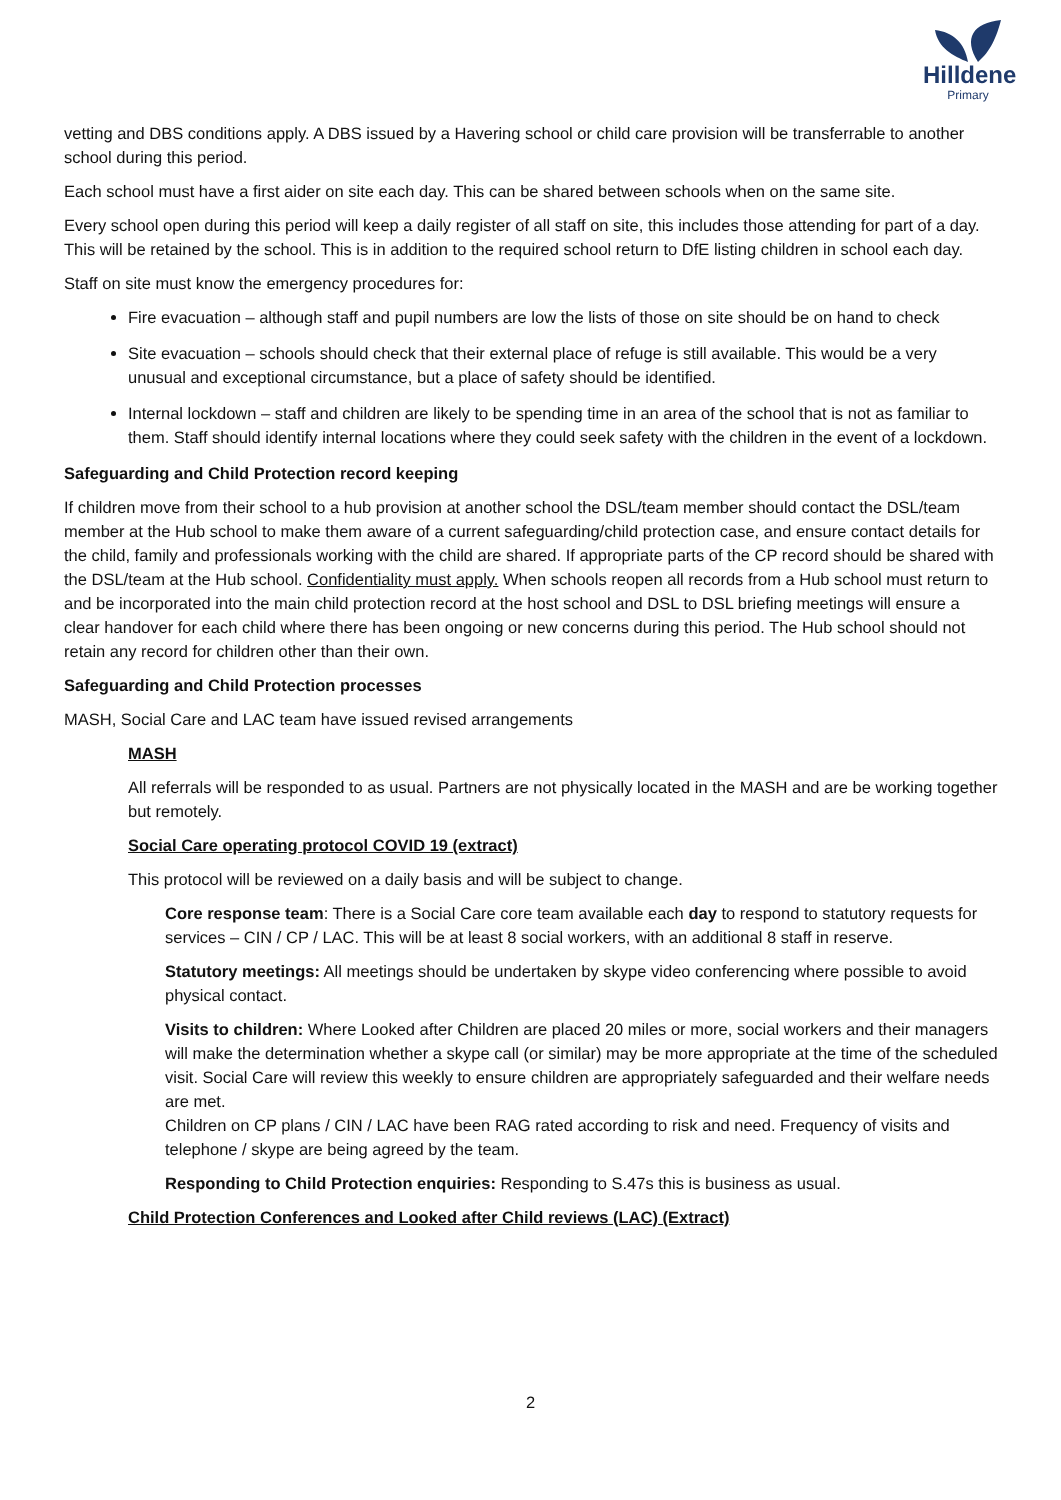Hilldene
Primary
vetting and DBS conditions apply. A DBS issued by a Havering school or child care provision will be transferrable to another school during this period.
Each school must have a first aider on site each day. This can be shared between schools when on the same site.
Every school open during this period will keep a daily register of all staff on site, this includes those attending for part of a day. This will be retained by the school. This is in addition to the required school return to DfE listing children in school each day.
Staff on site must know the emergency procedures for:
Fire evacuation – although staff and pupil numbers are low the lists of those on site should be on hand to check
Site evacuation – schools should check that their external place of refuge is still available. This would be a very unusual and exceptional circumstance, but a place of safety should be identified.
Internal lockdown – staff and children are likely to be spending time in an area of the school that is not as familiar to them. Staff should identify internal locations where they could seek safety with the children in the event of a lockdown.
Safeguarding and Child Protection record keeping
If children move from their school to a hub provision at another school the DSL/team member should contact the DSL/team member at the Hub school to make them aware of a current safeguarding/child protection case, and ensure contact details for the child, family and professionals working with the child are shared. If appropriate parts of the CP record should be shared with the DSL/team at the Hub school. Confidentiality must apply. When schools reopen all records from a Hub school must return to and be incorporated into the main child protection record at the host school and DSL to DSL briefing meetings will ensure a clear handover for each child where there has been ongoing or new concerns during this period. The Hub school should not retain any record for children other than their own.
Safeguarding and Child Protection processes
MASH, Social Care and LAC team have issued revised arrangements
MASH
All referrals will be responded to as usual. Partners are not physically located in the MASH and are be working together but remotely.
Social Care operating protocol COVID 19 (extract)
This protocol will be reviewed on a daily basis and will be subject to change.
Core response team: There is a Social Care core team available each day to respond to statutory requests for services – CIN / CP / LAC. This will be at least 8 social workers, with an additional 8 staff in reserve.
Statutory meetings: All meetings should be undertaken by skype video conferencing where possible to avoid physical contact.
Visits to children: Where Looked after Children are placed 20 miles or more, social workers and their managers will make the determination whether a skype call (or similar) may be more appropriate at the time of the scheduled visit. Social Care will review this weekly to ensure children are appropriately safeguarded and their welfare needs are met.
Children on CP plans / CIN / LAC have been RAG rated according to risk and need. Frequency of visits and telephone / skype are being agreed by the team.
Responding to Child Protection enquiries: Responding to S.47s this is business as usual.
Child Protection Conferences and Looked after Child reviews (LAC) (Extract)
2